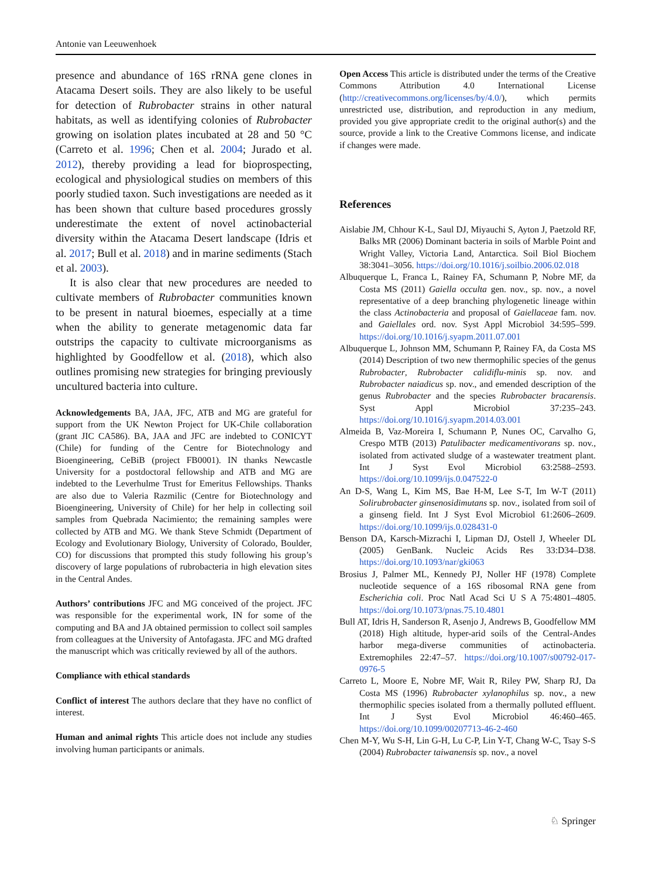Antonie van Leeuwenhoek
presence and abundance of 16S rRNA gene clones in Atacama Desert soils. They are also likely to be useful for detection of Rubrobacter strains in other natural habitats, as well as identifying colonies of Rubrobacter growing on isolation plates incubated at 28 and 50 °C (Carreto et al. 1996; Chen et al. 2004; Jurado et al. 2012), thereby providing a lead for bioprospecting, ecological and physiological studies on members of this poorly studied taxon. Such investigations are needed as it has been shown that culture based procedures grossly underestimate the extent of novel actinobacterial diversity within the Atacama Desert landscape (Idris et al. 2017; Bull et al. 2018) and in marine sediments (Stach et al. 2003).
It is also clear that new procedures are needed to cultivate members of Rubrobacter communities known to be present in natural bioemes, especially at a time when the ability to generate metagenomic data far outstrips the capacity to cultivate microorganisms as highlighted by Goodfellow et al. (2018), which also outlines promising new strategies for bringing previously uncultured bacteria into culture.
Acknowledgements BA, JAA, JFC, ATB and MG are grateful for support from the UK Newton Project for UK-Chile collaboration (grant JIC CA586). BA, JAA and JFC are indebted to CONICYT (Chile) for funding of the Centre for Biotechnology and Bioengineering, CeBiB (project FB0001). IN thanks Newcastle University for a postdoctoral fellowship and ATB and MG are indebted to the Leverhulme Trust for Emeritus Fellowships. Thanks are also due to Valeria Razmilic (Centre for Biotechnology and Bioengineering, University of Chile) for her help in collecting soil samples from Quebrada Nacimiento; the remaining samples were collected by ATB and MG. We thank Steve Schmidt (Department of Ecology and Evolutionary Biology, University of Colorado, Boulder, CO) for discussions that prompted this study following his group’s discovery of large populations of rubrobacteria in high elevation sites in the Central Andes.
Authors’ contributions JFC and MG conceived of the project. JFC was responsible for the experimental work, IN for some of the computing and BA and JA obtained permission to collect soil samples from colleagues at the University of Antofagasta. JFC and MG drafted the manuscript which was critically reviewed by all of the authors.
Compliance with ethical standards
Conflict of interest The authors declare that they have no conflict of interest.
Human and animal rights This article does not include any studies involving human participants or animals.
Open Access This article is distributed under the terms of the Creative Commons Attribution 4.0 International License (http://creativecommons.org/licenses/by/4.0/), which permits unrestricted use, distribution, and reproduction in any medium, provided you give appropriate credit to the original author(s) and the source, provide a link to the Creative Commons license, and indicate if changes were made.
References
Aislabie JM, Chhour K-L, Saul DJ, Miyauchi S, Ayton J, Paetzold RF, Balks MR (2006) Dominant bacteria in soils of Marble Point and Wright Valley, Victoria Land, Antarctica. Soil Biol Biochem 38:3041–3056. https://doi.org/10.1016/j.soilbio.2006.02.018
Albuquerque L, Franca L, Rainey FA, Schumann P, Nobre MF, da Costa MS (2011) Gaiella occulta gen. nov., sp. nov., a novel representative of a deep branching phylogenetic lineage within the class Actinobacteria and proposal of Gaiellaceae fam. nov. and Gaiellales ord. nov. Syst Appl Microbiol 34:595–599. https://doi.org/10.1016/j.syapm.2011.07.001
Albuquerque L, Johnson MM, Schumann P, Rainey FA, da Costa MS (2014) Description of two new thermophilic species of the genus Rubrobacter, Rubrobacter calidiflu-minis sp. nov. and Rubrobacter naiadicus sp. nov., and emended description of the genus Rubrobacter and the species Rubrobacter bracarensis. Syst Appl Microbiol 37:235–243. https://doi.org/10.1016/j.syapm.2014.03.001
Almeida B, Vaz-Moreira I, Schumann P, Nunes OC, Carvalho G, Crespo MTB (2013) Patulibacter medicamentivorans sp. nov., isolated from activated sludge of a wastewater treatment plant. Int J Syst Evol Microbiol 63:2588–2593. https://doi.org/10.1099/ijs.0.047522-0
An D-S, Wang L, Kim MS, Bae H-M, Lee S-T, Im W-T (2011) Solirubrobacter ginsenosidimutans sp. nov., isolated from soil of a ginseng field. Int J Syst Evol Microbiol 61:2606–2609. https://doi.org/10.1099/ijs.0.028431-0
Benson DA, Karsch-Mizrachi I, Lipman DJ, Ostell J, Wheeler DL (2005) GenBank. Nucleic Acids Res 33:D34–D38. https://doi.org/10.1093/nar/gki063
Brosius J, Palmer ML, Kennedy PJ, Noller HF (1978) Complete nucleotide sequence of a 16S ribosomal RNA gene from Escherichia coli. Proc Natl Acad Sci U S A 75:4801–4805. https://doi.org/10.1073/pnas.75.10.4801
Bull AT, Idris H, Sanderson R, Asenjo J, Andrews B, Goodfellow MM (2018) High altitude, hyper-arid soils of the Central-Andes harbor mega-diverse communities of actinobacteria. Extremophiles 22:47–57. https://doi.org/10.1007/s00792-017-0976-5
Carreto L, Moore E, Nobre MF, Wait R, Riley PW, Sharp RJ, Da Costa MS (1996) Rubrobacter xylanophilus sp. nov., a new thermophilic species isolated from a thermally polluted effluent. Int J Syst Evol Microbiol 46:460–465. https://doi.org/10.1099/00207713-46-2-460
Chen M-Y, Wu S-H, Lin G-H, Lu C-P, Lin Y-T, Chang W-C, Tsay S-S (2004) Rubrobacter taiwanensis sp. nov., a novel
♘ Springer